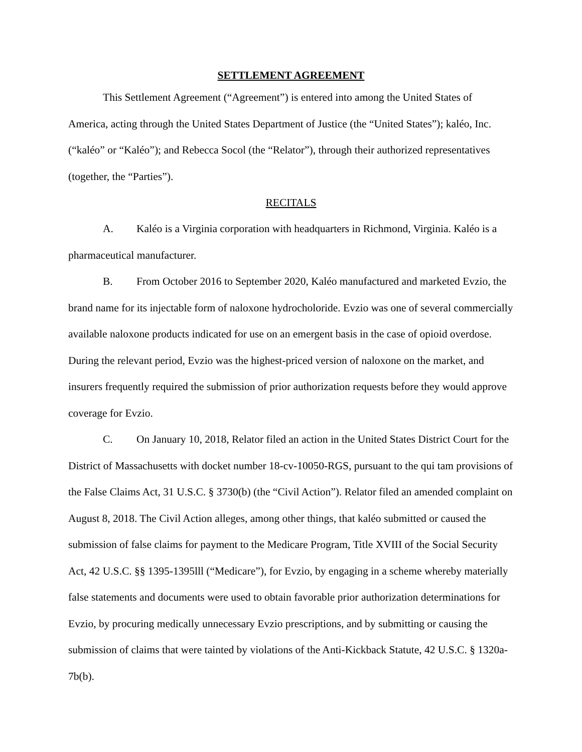SETTLEMENT AGREEMENT
This Settlement Agreement (“Agreement”) is entered into among the United States of America, acting through the United States Department of Justice (the “United States”); kaléo, Inc. (“kaléo” or “Kaléo”); and Rebecca Socol (the “Relator”), through their authorized representatives (together, the “Parties”).
RECITALS
A. Kaléo is a Virginia corporation with headquarters in Richmond, Virginia. Kaléo is a pharmaceutical manufacturer.
B. From October 2016 to September 2020, Kaléo manufactured and marketed Evzio, the brand name for its injectable form of naloxone hydrocholoride. Evzio was one of several commercially available naloxone products indicated for use on an emergent basis in the case of opioid overdose. During the relevant period, Evzio was the highest-priced version of naloxone on the market, and insurers frequently required the submission of prior authorization requests before they would approve coverage for Evzio.
C. On January 10, 2018, Relator filed an action in the United States District Court for the District of Massachusetts with docket number 18-cv-10050-RGS, pursuant to the qui tam provisions of the False Claims Act, 31 U.S.C. § 3730(b) (the “Civil Action”). Relator filed an amended complaint on August 8, 2018. The Civil Action alleges, among other things, that kaléo submitted or caused the submission of false claims for payment to the Medicare Program, Title XVIII of the Social Security Act, 42 U.S.C. §§ 1395-1395lll (“Medicare”), for Evzio, by engaging in a scheme whereby materially false statements and documents were used to obtain favorable prior authorization determinations for Evzio, by procuring medically unnecessary Evzio prescriptions, and by submitting or causing the submission of claims that were tainted by violations of the Anti-Kickback Statute, 42 U.S.C. § 1320a-7b(b).